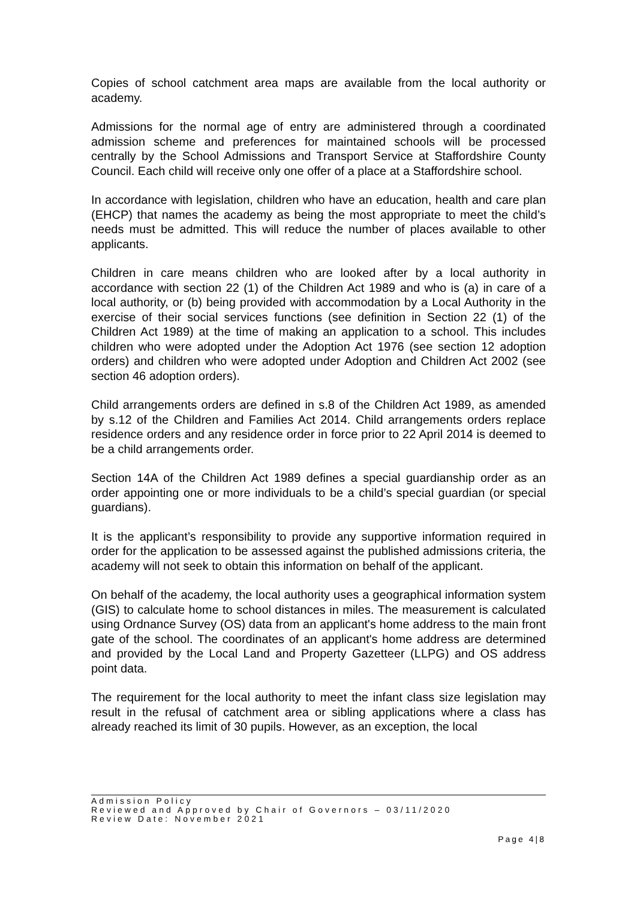Copies of school catchment area maps are available from the local authority or academy.
Admissions for the normal age of entry are administered through a coordinated admission scheme and preferences for maintained schools will be processed centrally by the School Admissions and Transport Service at Staffordshire County Council. Each child will receive only one offer of a place at a Staffordshire school.
In accordance with legislation, children who have an education, health and care plan (EHCP) that names the academy as being the most appropriate to meet the child’s needs must be admitted. This will reduce the number of places available to other applicants.
Children in care means children who are looked after by a local authority in accordance with section 22 (1) of the Children Act 1989 and who is (a) in care of a local authority, or (b) being provided with accommodation by a Local Authority in the exercise of their social services functions (see definition in Section 22 (1) of the Children Act 1989) at the time of making an application to a school. This includes children who were adopted under the Adoption Act 1976 (see section 12 adoption orders) and children who were adopted under Adoption and Children Act 2002 (see section 46 adoption orders).
Child arrangements orders are defined in s.8 of the Children Act 1989, as amended by s.12 of the Children and Families Act 2014. Child arrangements orders replace residence orders and any residence order in force prior to 22 April 2014 is deemed to be a child arrangements order.
Section 14A of the Children Act 1989 defines a special guardianship order as an order appointing one or more individuals to be a child’s special guardian (or special guardians).
It is the applicant’s responsibility to provide any supportive information required in order for the application to be assessed against the published admissions criteria, the academy will not seek to obtain this information on behalf of the applicant.
On behalf of the academy, the local authority uses a geographical information system (GIS) to calculate home to school distances in miles. The measurement is calculated using Ordnance Survey (OS) data from an applicant's home address to the main front gate of the school. The coordinates of an applicant's home address are determined and provided by the Local Land and Property Gazetteer (LLPG) and OS address point data.
The requirement for the local authority to meet the infant class size legislation may result in the refusal of catchment area or sibling applications where a class has already reached its limit of 30 pupils. However, as an exception, the local
Admission Policy
Reviewed and Approved by Chair of Governors – 03/11/2020
Review Date: November 2021
Page 4|8